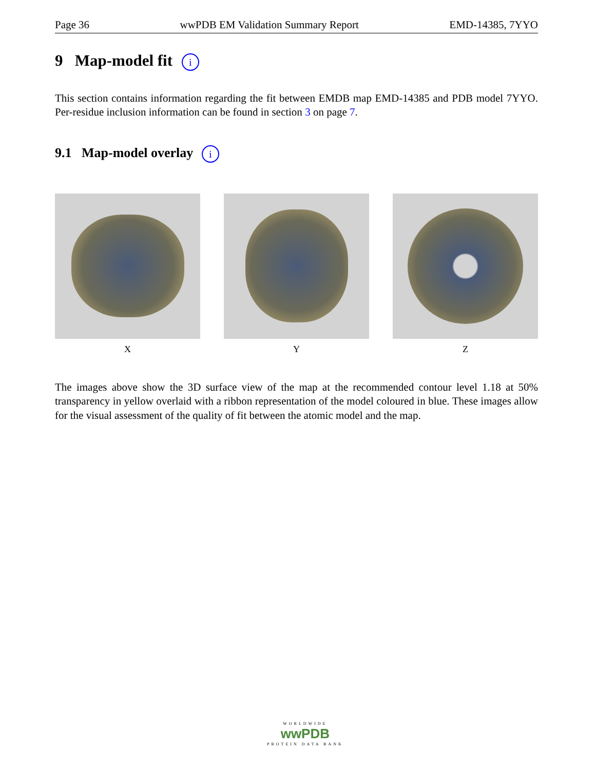Page 36 wwPDB EM Validation Summary Report EMD-14385, 7YYO
9 Map-model fit i
This section contains information regarding the fit between EMDB map EMD-14385 and PDB model 7YYO. Per-residue inclusion information can be found in section 3 on page 7.
9.1 Map-model overlay i
X Y Z
The images above show the 3D surface view of the map at the recommended contour level 1.18 at 50% transparency in yellow overlaid with a ribbon representation of the model coloured in blue. These images allow for the visual assessment of the quality of fit between the atomic model and the map.
WORLDWIDE
wwPDB
PROTEIN DATA BANK